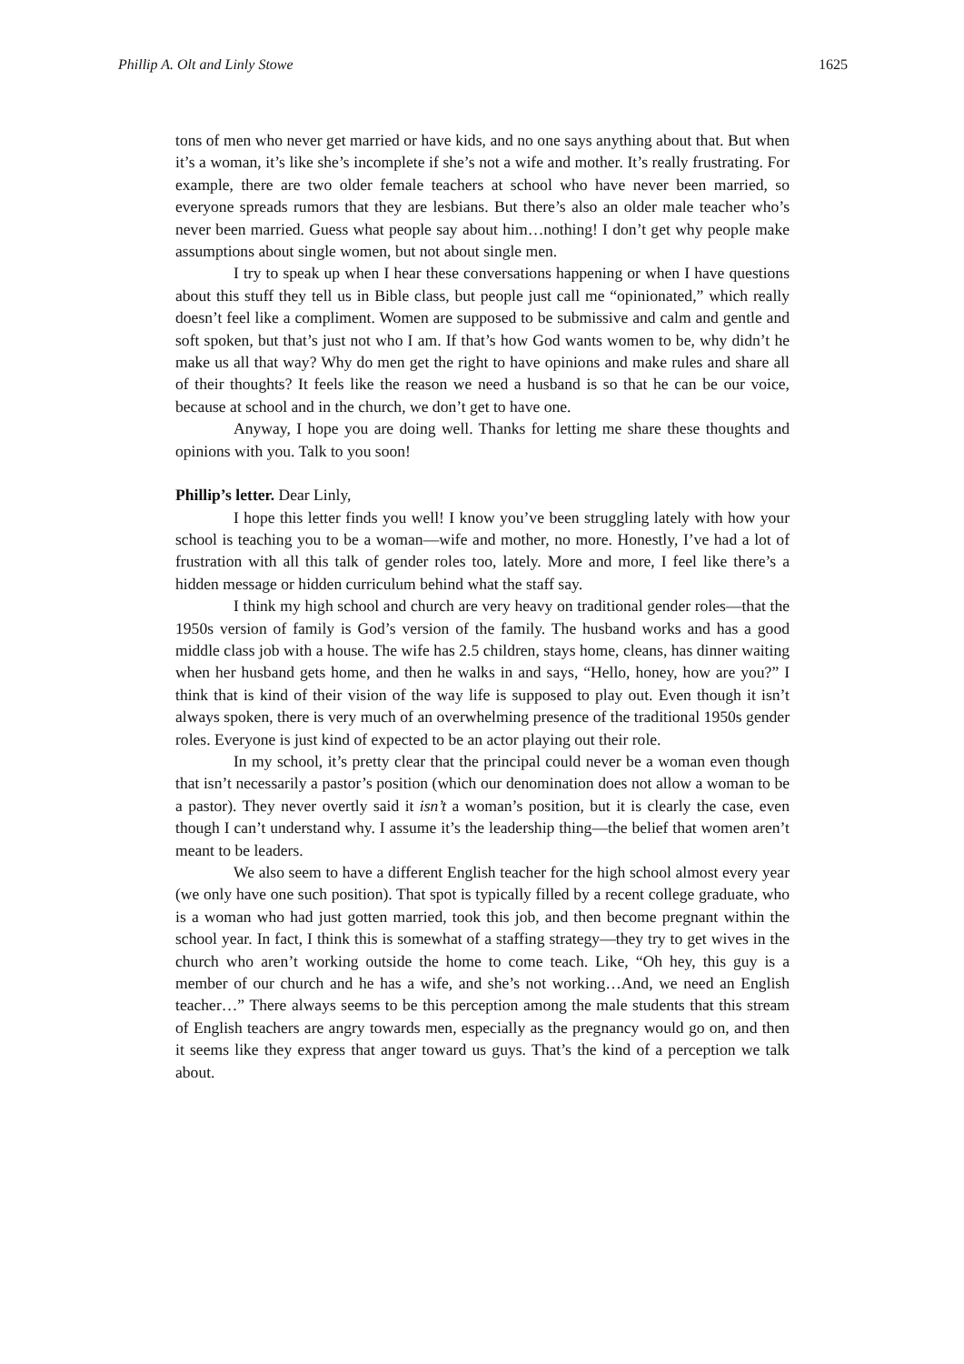Phillip A. Olt and Linly Stowe 1625
tons of men who never get married or have kids, and no one says anything about that. But when it’s a woman, it’s like she’s incomplete if she’s not a wife and mother. It’s really frustrating. For example, there are two older female teachers at school who have never been married, so everyone spreads rumors that they are lesbians. But there’s also an older male teacher who’s never been married. Guess what people say about him…nothing! I don’t get why people make assumptions about single women, but not about single men.
I try to speak up when I hear these conversations happening or when I have questions about this stuff they tell us in Bible class, but people just call me “opinionated,” which really doesn’t feel like a compliment. Women are supposed to be submissive and calm and gentle and soft spoken, but that’s just not who I am. If that’s how God wants women to be, why didn’t he make us all that way? Why do men get the right to have opinions and make rules and share all of their thoughts? It feels like the reason we need a husband is so that he can be our voice, because at school and in the church, we don’t get to have one.
Anyway, I hope you are doing well. Thanks for letting me share these thoughts and opinions with you. Talk to you soon!
Phillip’s letter. Dear Linly,
I hope this letter finds you well! I know you’ve been struggling lately with how your school is teaching you to be a woman—wife and mother, no more. Honestly, I’ve had a lot of frustration with all this talk of gender roles too, lately. More and more, I feel like there’s a hidden message or hidden curriculum behind what the staff say.
I think my high school and church are very heavy on traditional gender roles—that the 1950s version of family is God’s version of the family. The husband works and has a good middle class job with a house. The wife has 2.5 children, stays home, cleans, has dinner waiting when her husband gets home, and then he walks in and says, “Hello, honey, how are you?” I think that is kind of their vision of the way life is supposed to play out. Even though it isn’t always spoken, there is very much of an overwhelming presence of the traditional 1950s gender roles. Everyone is just kind of expected to be an actor playing out their role.
In my school, it’s pretty clear that the principal could never be a woman even though that isn’t necessarily a pastor’s position (which our denomination does not allow a woman to be a pastor). They never overtly said it isn’t a woman’s position, but it is clearly the case, even though I can’t understand why. I assume it’s the leadership thing—the belief that women aren’t meant to be leaders.
We also seem to have a different English teacher for the high school almost every year (we only have one such position). That spot is typically filled by a recent college graduate, who is a woman who had just gotten married, took this job, and then become pregnant within the school year. In fact, I think this is somewhat of a staffing strategy—they try to get wives in the church who aren’t working outside the home to come teach. Like, “Oh hey, this guy is a member of our church and he has a wife, and she’s not working…And, we need an English teacher…” There always seems to be this perception among the male students that this stream of English teachers are angry towards men, especially as the pregnancy would go on, and then it seems like they express that anger toward us guys. That’s the kind of a perception we talk about.